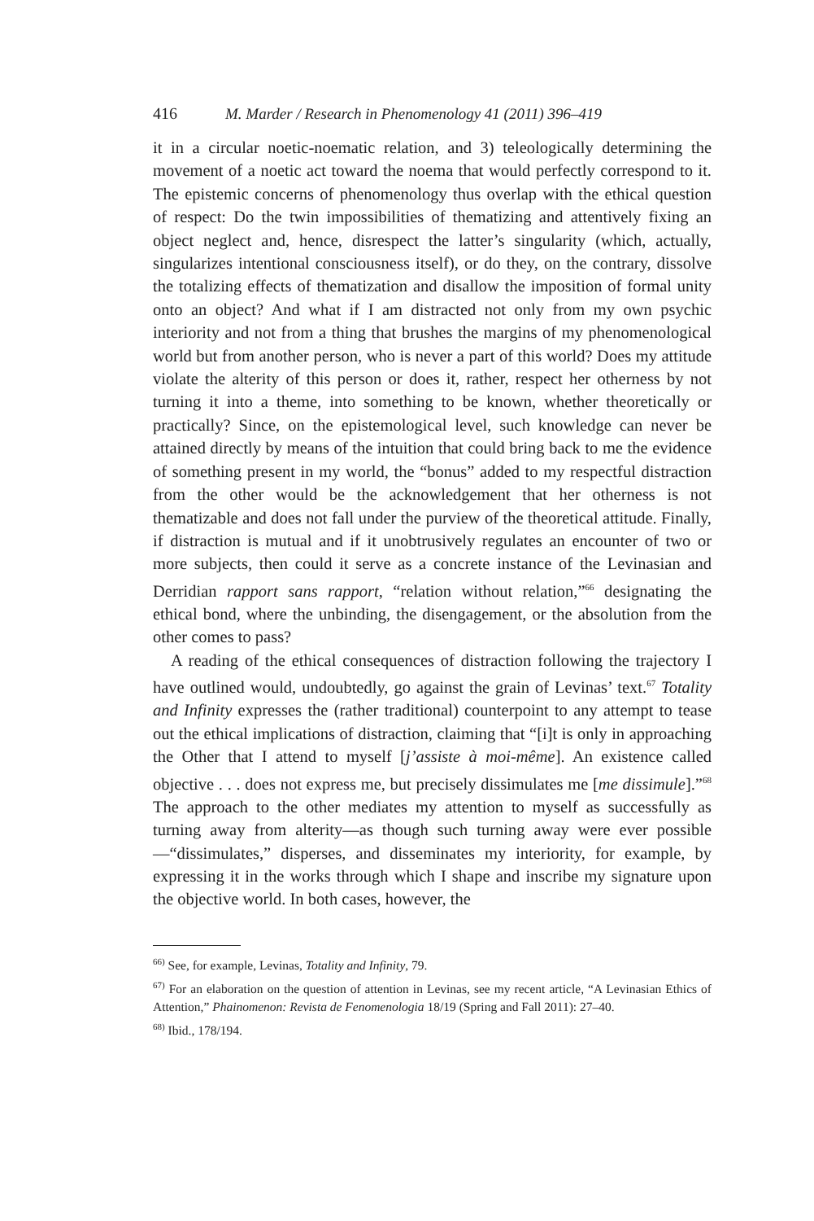416 M. Marder / Research in Phenomenology 41 (2011) 396–419
it in a circular noetic-noematic relation, and 3) teleologically determining the movement of a noetic act toward the noema that would perfectly correspond to it. The epistemic concerns of phenomenology thus overlap with the ethical question of respect: Do the twin impossibilities of thematizing and attentively fixing an object neglect and, hence, disrespect the latter’s singularity (which, actually, singularizes intentional consciousness itself), or do they, on the contrary, dissolve the totalizing effects of thematization and disallow the imposition of formal unity onto an object? And what if I am distracted not only from my own psychic interiority and not from a thing that brushes the margins of my phenomenological world but from another person, who is never a part of this world? Does my attitude violate the alterity of this person or does it, rather, respect her otherness by not turning it into a theme, into something to be known, whether theoretically or practically? Since, on the epistemological level, such knowledge can never be attained directly by means of the intuition that could bring back to me the evidence of something present in my world, the “bonus” added to my respectful distraction from the other would be the acknowledgement that her otherness is not thematizable and does not fall under the purview of the theoretical attitude. Finally, if distraction is mutual and if it unobtrusively regulates an encounter of two or more subjects, then could it serve as a concrete instance of the Levinasian and Derridian rapport sans rapport, “relation without relation,”<sup>66</sup> designating the ethical bond, where the unbinding, the disengagement, or the absolution from the other comes to pass?
A reading of the ethical consequences of distraction following the trajectory I have outlined would, undoubtedly, go against the grain of Levinas’ text.<sup>67</sup> Totality and Infinity expresses the (rather traditional) counterpoint to any attempt to tease out the ethical implications of distraction, claiming that “[i]t is only in approaching the Other that I attend to myself [j’assiste à moi-même]. An existence called objective . . . does not express me, but precisely dissimulates me [me dissimule].”<sup>68</sup> The approach to the other mediates my attention to myself as successfully as turning away from alterity—as though such turning away were ever possible—“dissimulates,” disperses, and disseminates my interiority, for example, by expressing it in the works through which I shape and inscribe my signature upon the objective world. In both cases, however, the
<sup>66)</sup> See, for example, Levinas, Totality and Infinity, 79.
<sup>67)</sup> For an elaboration on the question of attention in Levinas, see my recent article, “A Levinasian Ethics of Attention,” Phainomenon: Revista de Fenomenologia 18/19 (Spring and Fall 2011): 27–40.
<sup>68)</sup> Ibid., 178/194.